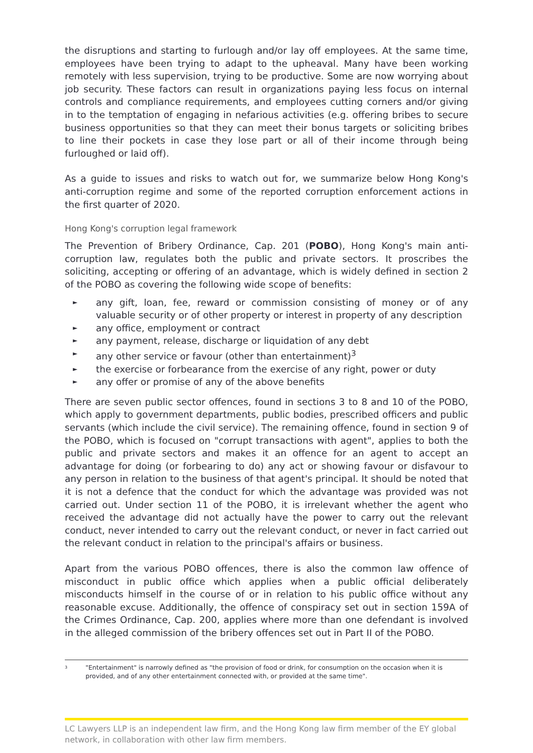the disruptions and starting to furlough and/or lay off employees. At the same time, employees have been trying to adapt to the upheaval. Many have been working remotely with less supervision, trying to be productive. Some are now worrying about job security. These factors can result in organizations paying less focus on internal controls and compliance requirements, and employees cutting corners and/or giving in to the temptation of engaging in nefarious activities (e.g. offering bribes to secure business opportunities so that they can meet their bonus targets or soliciting bribes to line their pockets in case they lose part or all of their income through being furloughed or laid off).
As a guide to issues and risks to watch out for, we summarize below Hong Kong's anti-corruption regime and some of the reported corruption enforcement actions in the first quarter of 2020.
Hong Kong's corruption legal framework
The Prevention of Bribery Ordinance, Cap. 201 (POBO), Hong Kong's main anti-corruption law, regulates both the public and private sectors. It proscribes the soliciting, accepting or offering of an advantage, which is widely defined in section 2 of the POBO as covering the following wide scope of benefits:
► any gift, loan, fee, reward or commission consisting of money or of any valuable security or of other property or interest in property of any description
► any office, employment or contract
► any payment, release, discharge or liquidation of any debt
► any other service or favour (other than entertainment)<sup>3</sup>
► the exercise or forbearance from the exercise of any right, power or duty
► any offer or promise of any of the above benefits
There are seven public sector offences, found in sections 3 to 8 and 10 of the POBO, which apply to government departments, public bodies, prescribed officers and public servants (which include the civil service). The remaining offence, found in section 9 of the POBO, which is focused on "corrupt transactions with agent", applies to both the public and private sectors and makes it an offence for an agent to accept an advantage for doing (or forbearing to do) any act or showing favour or disfavour to any person in relation to the business of that agent's principal. It should be noted that it is not a defence that the conduct for which the advantage was provided was not carried out. Under section 11 of the POBO, it is irrelevant whether the agent who received the advantage did not actually have the power to carry out the relevant conduct, never intended to carry out the relevant conduct, or never in fact carried out the relevant conduct in relation to the principal's affairs or business.
Apart from the various POBO offences, there is also the common law offence of misconduct in public office which applies when a public official deliberately misconducts himself in the course of or in relation to his public office without any reasonable excuse. Additionally, the offence of conspiracy set out in section 159A of the Crimes Ordinance, Cap. 200, applies where more than one defendant is involved in the alleged commission of the bribery offences set out in Part II of the POBO.
3
"Entertainment" is narrowly defined as "the provision of food or drink, for consumption on the occasion when it is provided, and of any other entertainment connected with, or provided at the same time".
LC Lawyers LLP is an independent law firm, and the Hong Kong law firm member of the EY global network, in collaboration with other law firm members.